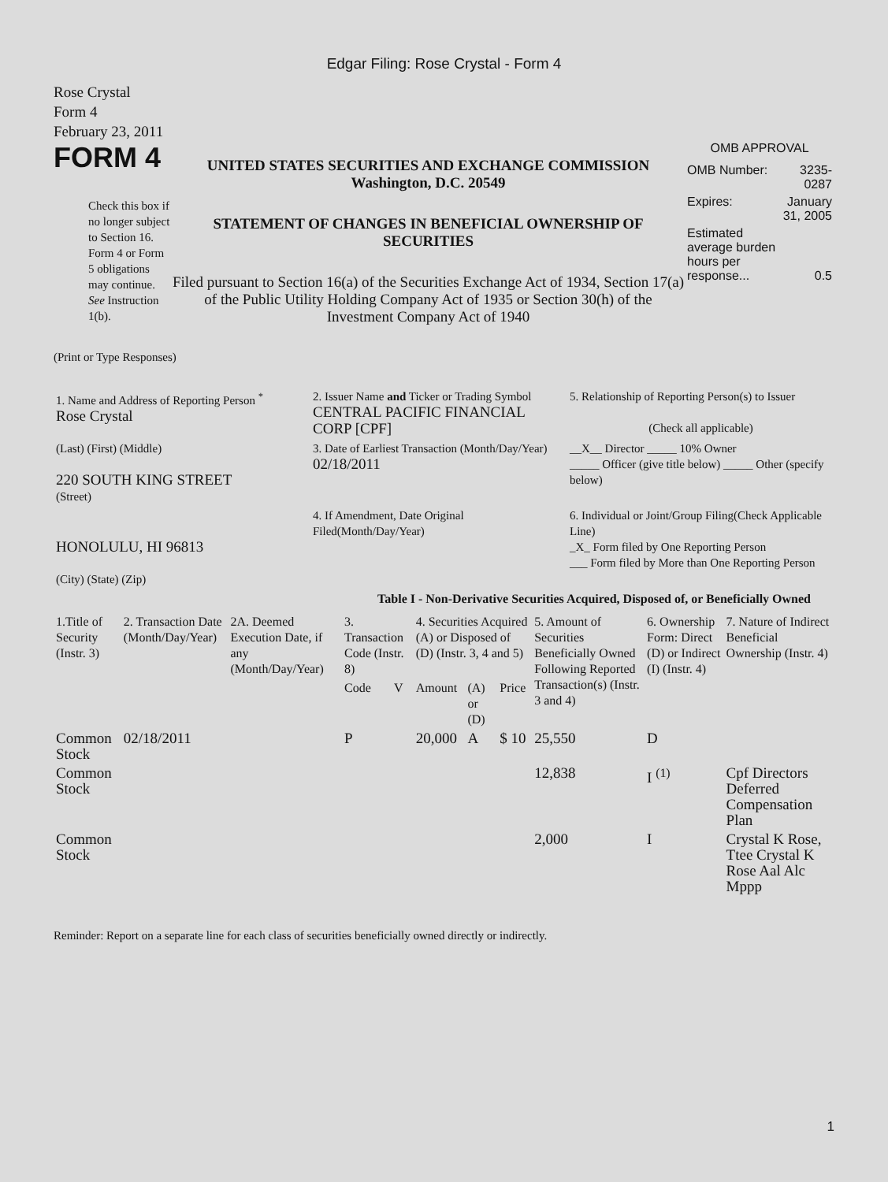Edgar Filing: Rose Crystal - Form 4
Rose Crystal
Form 4
February 23, 2011
FORM 4
Check this box if no longer subject to Section 16. Form 4 or Form 5 obligations may continue. See Instruction 1(b).
UNITED STATES SECURITIES AND EXCHANGE COMMISSION
Washington, D.C. 20549
STATEMENT OF CHANGES IN BENEFICIAL OWNERSHIP OF SECURITIES
Filed pursuant to Section 16(a) of the Securities Exchange Act of 1934, Section 17(a) of the Public Utility Holding Company Act of 1935 or Section 30(h) of the Investment Company Act of 1940
OMB APPROVAL
| OMB Number: | 3235-0287 |
| Expires: | January 31, 2005 |
| Estimated average burden hours per response... | 0.5 |
(Print or Type Responses)
| 1. Name and Address of Reporting Person <sup>*</sup> Rose Crystal | 2. Issuer Name and Ticker or Trading Symbol CENTRAL PACIFIC FINANCIAL CORP [CPF] | 5. Relationship of Reporting Person(s) to Issuer (Check all applicable) |
| (Last) (First) (Middle) 220 SOUTH KING STREET (Street) | 3. Date of Earliest Transaction (Month/Day/Year) 02/18/2011 | __X__ Director _____ 10% Owner _____ Officer (give title below) _____ Other (specify below) |
| HONOLULU, HI 96813 (City) (State) (Zip) | 4. If Amendment, Date Original Filed(Month/Day/Year) | 6. Individual or Joint/Group Filing(Check Applicable Line) _X_ Form filed by One Reporting Person ___ Form filed by More than One Reporting Person |
Table I - Non-Derivative Securities Acquired, Disposed of, or Beneficially Owned
| 1.Title of Security (Instr. 3) | 2. Transaction Date (Month/Day/Year) | 2A. Deemed Execution Date, if any (Month/Day/Year) | 3. Transaction Code (Instr. 8) | | 4. Securities Acquired (A) or Disposed of (D) (Instr. 3, 4 and 5) | | | 5. Amount of Securities Beneficially Owned Following Reported Transaction(s) (Instr. 3 and 4) | 6. Ownership Form: Direct (D) or Indirect (I) (Instr. 4) | 7. Nature of Indirect Beneficial Ownership (Instr. 4) |
| --- | --- | --- | --- | --- | --- | --- | --- | --- | --- | --- |
| | | | Code | V | Amount | (A) or (D) | Price | | | |
| Common Stock | 02/18/2011 | | P | | 20,000 | A | $ 10 | 25,550 | D | |
| Common Stock | | | | | | | | 12,838 | I <sup>(1)</sup> | Cpf Directors Deferred Compensation Plan |
| Common Stock | | | | | | | | 2,000 | I | Crystal K Rose, Ttee Crystal K Rose Aal Alc Mppp |
Reminder: Report on a separate line for each class of securities beneficially owned directly or indirectly.
1